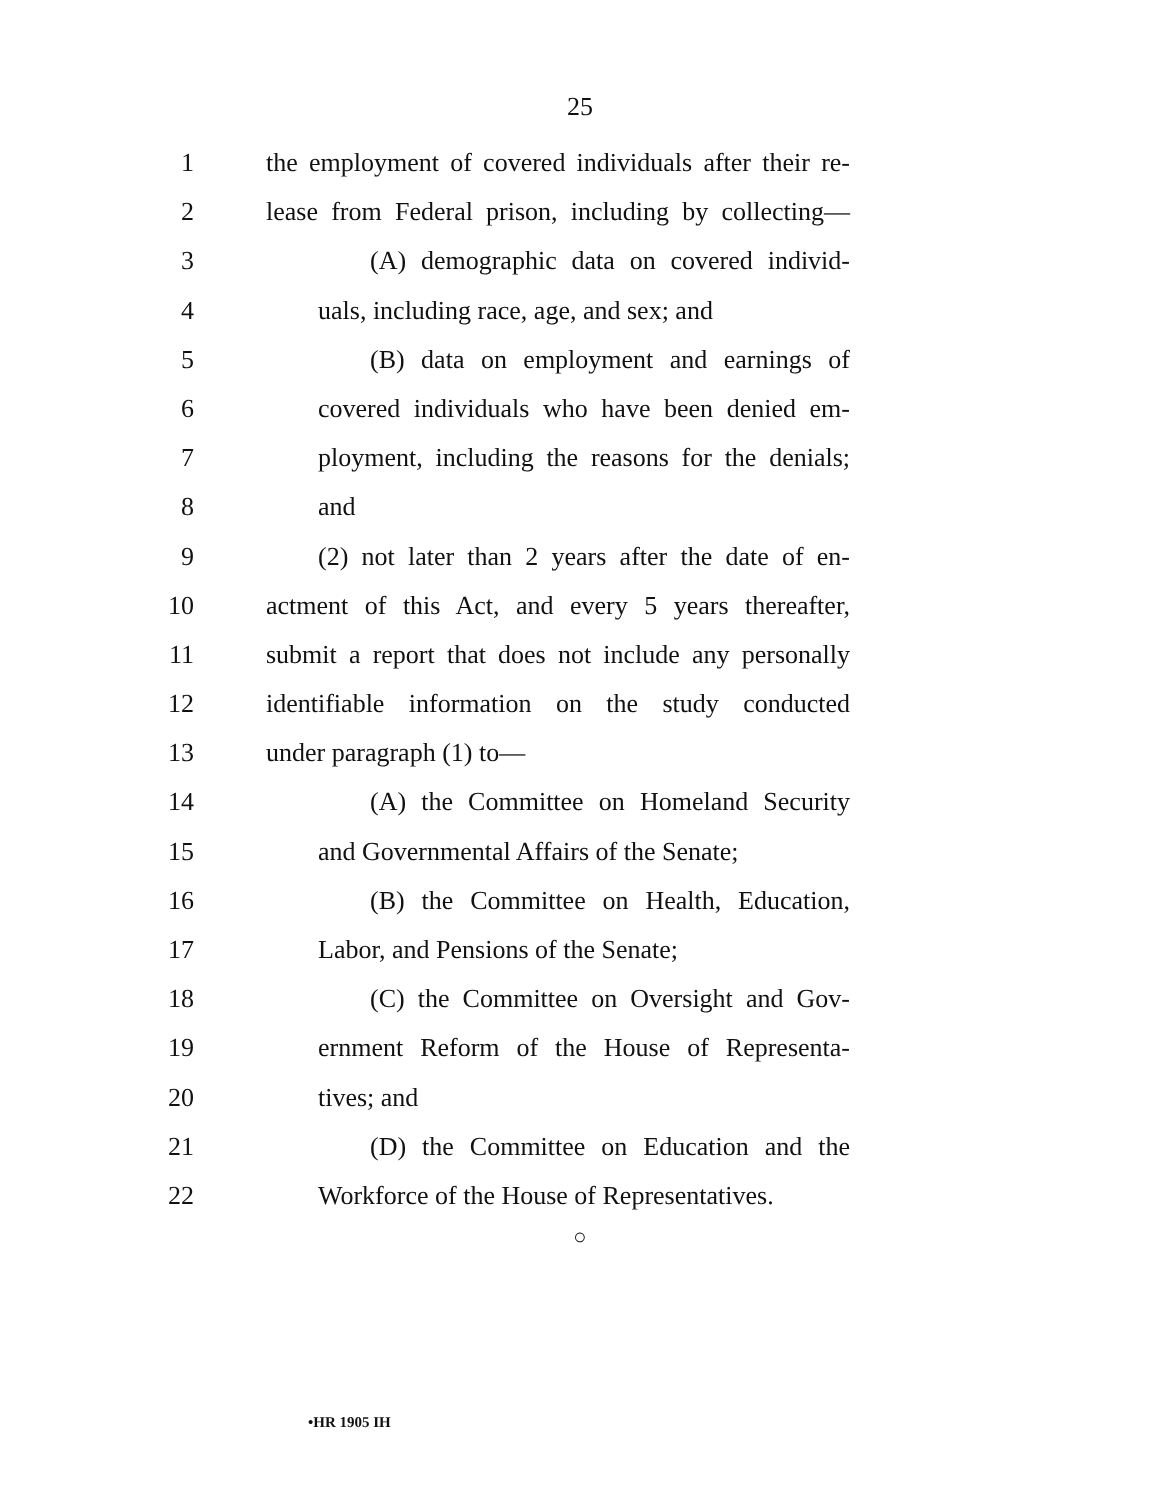25
1 the employment of covered individuals after their re-
2 lease from Federal prison, including by collecting—
3 (A) demographic data on covered individ-
4 uals, including race, age, and sex; and
5 (B) data on employment and earnings of
6 covered individuals who have been denied em-
7 ployment, including the reasons for the denials;
8 and
9 (2) not later than 2 years after the date of en-
10 actment of this Act, and every 5 years thereafter,
11 submit a report that does not include any personally
12 identifiable information on the study conducted
13 under paragraph (1) to—
14 (A) the Committee on Homeland Security
15 and Governmental Affairs of the Senate;
16 (B) the Committee on Health, Education,
17 Labor, and Pensions of the Senate;
18 (C) the Committee on Oversight and Gov-
19 ernment Reform of the House of Representa-
20 tives; and
21 (D) the Committee on Education and the
22 Workforce of the House of Representatives.
○
•HR 1905 IH